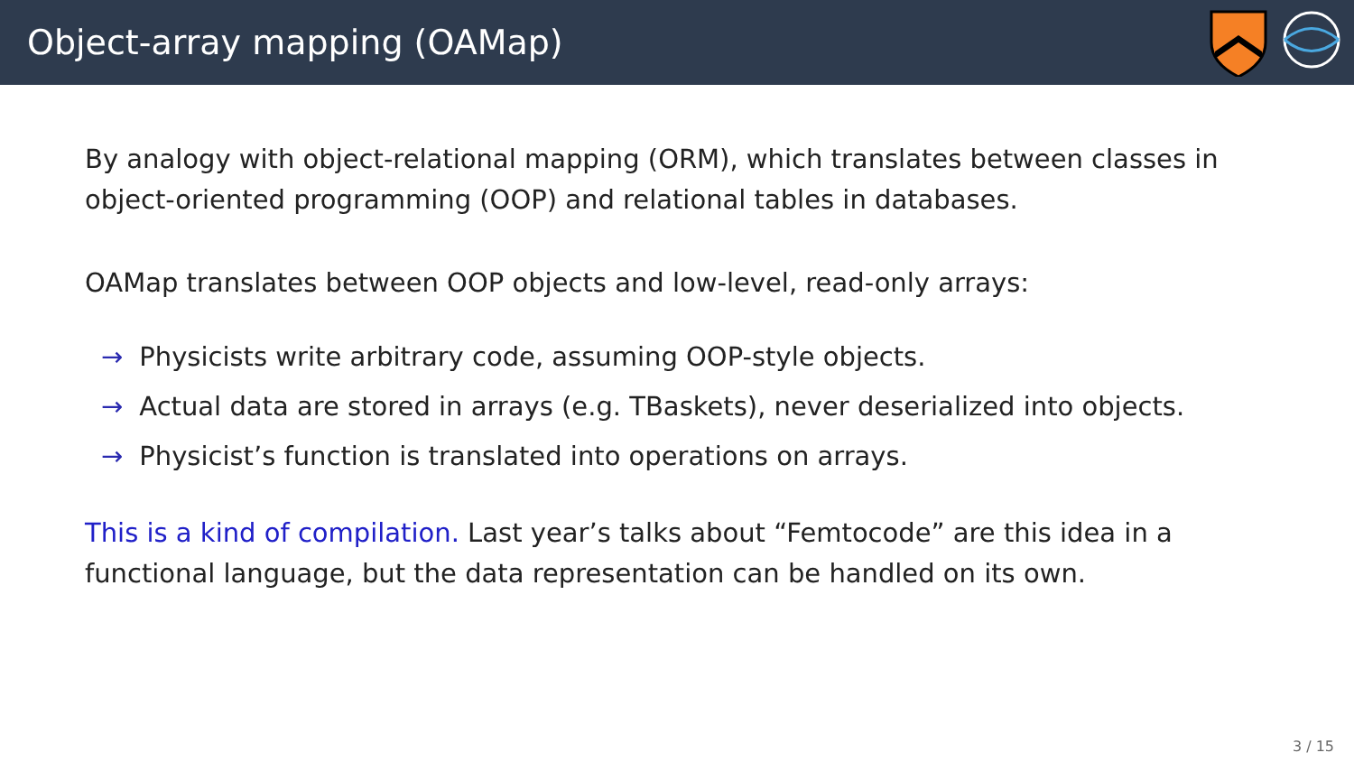Object-array mapping (OAMap)
By analogy with object-relational mapping (ORM), which translates between classes in object-oriented programming (OOP) and relational tables in databases.
OAMap translates between OOP objects and low-level, read-only arrays:
→ Physicists write arbitrary code, assuming OOP-style objects.
→ Actual data are stored in arrays (e.g. TBaskets), never deserialized into objects.
→ Physicist’s function is translated into operations on arrays.
This is a kind of compilation. Last year’s talks about “Femtocode” are this idea in a functional language, but the data representation can be handled on its own.
3 / 15